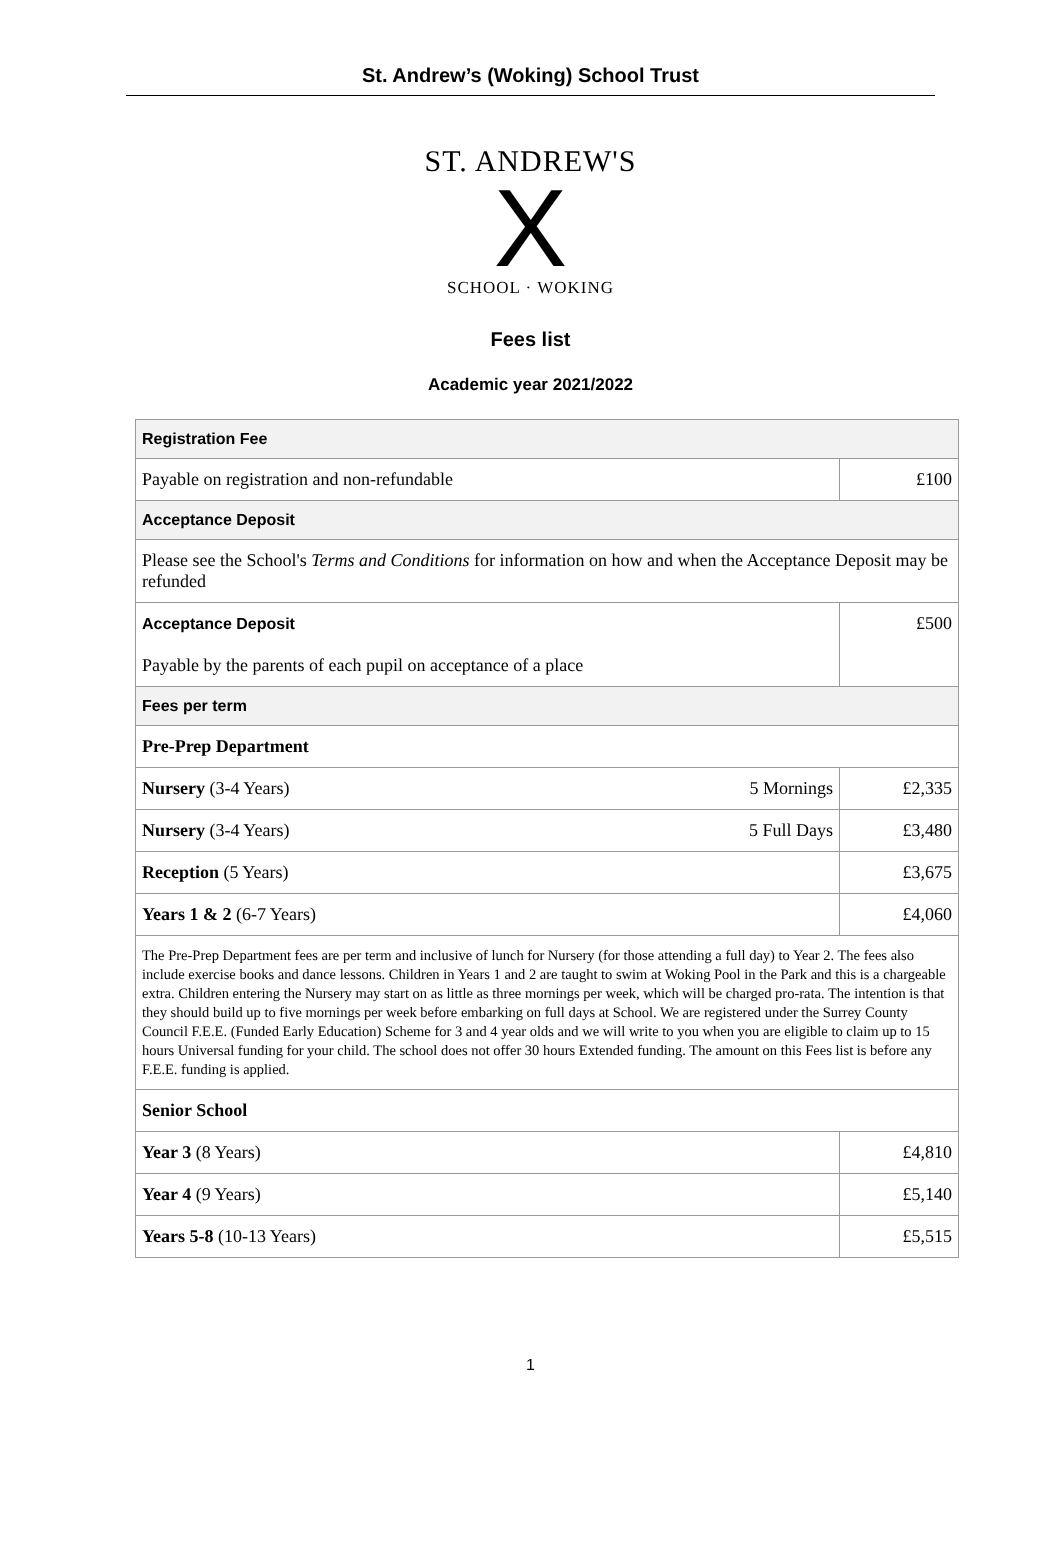St. Andrew’s (Woking) School Trust
ST. ANDREW'S
X
SCHOOL · WOKING
Fees list
Academic year 2021/2022
| Registration Fee | | |
| Payable on registration and non-refundable | | £100 |
| Acceptance Deposit | | |
| Please see the School's Terms and Conditions for information on how and when the Acceptance Deposit may be refunded | | |
| Acceptance Deposit Payable by the parents of each pupil on acceptance of a place | | £500 |
| Fees per term | | |
| Pre-Prep Department | | |
| Nursery (3-4 Years) | 5 Mornings | £2,335 |
| Nursery (3-4 Years) | 5 Full Days | £3,480 |
| Reception (5 Years) | | £3,675 |
| Years 1 & 2 (6-7 Years) | | £4,060 |
| The Pre-Prep Department fees are per term and inclusive of lunch for Nursery (for those attending a full day) to Year 2. The fees also include exercise books and dance lessons. Children in Years 1 and 2 are taught to swim at Woking Pool in the Park and this is a chargeable extra. Children entering the Nursery may start on as little as three mornings per week, which will be charged pro-rata. The intention is that they should build up to five mornings per week before embarking on full days at School. We are registered under the Surrey County Council F.E.E. (Funded Early Education) Scheme for 3 and 4 year olds and we will write to you when you are eligible to claim up to 15 hours Universal funding for your child. The school does not offer 30 hours Extended funding. The amount on this Fees list is before any F.E.E. funding is applied. | | |
| Senior School | | |
| Year 3 (8 Years) | | £4,810 |
| Year 4 (9 Years) | | £5,140 |
| Years 5-8 (10-13 Years) | | £5,515 |
1